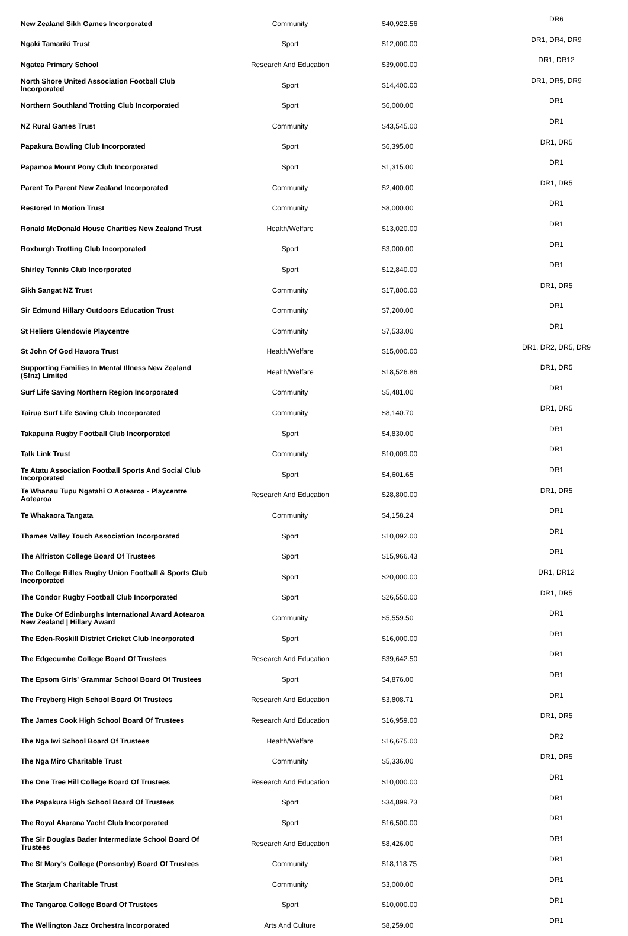| New Zealand Sikh Games Incorporated | Community | $40,922.56 | DR6 |
| Ngaki Tamariki Trust | Sport | $12,000.00 | DR1, DR4, DR9 |
| Ngatea Primary School | Research And Education | $39,000.00 | DR1, DR12 |
| North Shore United Association Football Club Incorporated | Sport | $14,400.00 | DR1, DR5, DR9 |
| Northern Southland Trotting Club Incorporated | Sport | $6,000.00 | DR1 |
| NZ Rural Games Trust | Community | $43,545.00 | DR1 |
| Papakura Bowling Club Incorporated | Sport | $6,395.00 | DR1, DR5 |
| Papamoa Mount Pony Club Incorporated | Sport | $1,315.00 | DR1 |
| Parent To Parent New Zealand Incorporated | Community | $2,400.00 | DR1, DR5 |
| Restored In Motion Trust | Community | $8,000.00 | DR1 |
| Ronald McDonald House Charities New Zealand Trust | Health/Welfare | $13,020.00 | DR1 |
| Roxburgh Trotting Club Incorporated | Sport | $3,000.00 | DR1 |
| Shirley Tennis Club Incorporated | Sport | $12,840.00 | DR1 |
| Sikh Sangat NZ Trust | Community | $17,800.00 | DR1, DR5 |
| Sir Edmund Hillary Outdoors Education Trust | Community | $7,200.00 | DR1 |
| St Heliers Glendowie Playcentre | Community | $7,533.00 | DR1 |
| St John Of God Hauora Trust | Health/Welfare | $15,000.00 | DR1, DR2, DR5, DR9 |
| Supporting Families In Mental Illness New Zealand (Sfnz) Limited | Health/Welfare | $18,526.86 | DR1, DR5 |
| Surf Life Saving Northern Region Incorporated | Community | $5,481.00 | DR1 |
| Tairua Surf Life Saving Club Incorporated | Community | $8,140.70 | DR1, DR5 |
| Takapuna Rugby Football Club Incorporated | Sport | $4,830.00 | DR1 |
| Talk Link Trust | Community | $10,009.00 | DR1 |
| Te Atatu Association Football Sports And Social Club Incorporated | Sport | $4,601.65 | DR1 |
| Te Whanau Tupu Ngatahi O Aotearoa - Playcentre Aotearoa | Research And Education | $28,800.00 | DR1, DR5 |
| Te Whakaora Tangata | Community | $4,158.24 | DR1 |
| Thames Valley Touch Association Incorporated | Sport | $10,092.00 | DR1 |
| The Alfriston College Board Of Trustees | Sport | $15,966.43 | DR1 |
| The College Rifles Rugby Union Football & Sports Club Incorporated | Sport | $20,000.00 | DR1, DR12 |
| The Condor Rugby Football Club Incorporated | Sport | $26,550.00 | DR1, DR5 |
| The Duke Of Edinburghs International Award Aotearoa New Zealand / Hillary Award | Community | $5,559.50 | DR1 |
| The Eden-Roskill District Cricket Club Incorporated | Sport | $16,000.00 | DR1 |
| The Edgecumbe College Board Of Trustees | Research And Education | $39,642.50 | DR1 |
| The Epsom Girls' Grammar School Board Of Trustees | Sport | $4,876.00 | DR1 |
| The Freyberg High School Board Of Trustees | Research And Education | $3,808.71 | DR1 |
| The James Cook High School Board Of Trustees | Research And Education | $16,959.00 | DR1, DR5 |
| The Nga Iwi School Board Of Trustees | Health/Welfare | $16,675.00 | DR2 |
| The Nga Miro Charitable Trust | Community | $5,336.00 | DR1, DR5 |
| The One Tree Hill College Board Of Trustees | Research And Education | $10,000.00 | DR1 |
| The Papakura High School Board Of Trustees | Sport | $34,899.73 | DR1 |
| The Royal Akarana Yacht Club Incorporated | Sport | $16,500.00 | DR1 |
| The Sir Douglas Bader Intermediate School Board Of Trustees | Research And Education | $8,426.00 | DR1 |
| The St Mary's College (Ponsonby) Board Of Trustees | Community | $18,118.75 | DR1 |
| The Starjam Charitable Trust | Community | $3,000.00 | DR1 |
| The Tangaroa College Board Of Trustees | Sport | $10,000.00 | DR1 |
| The Wellington Jazz Orchestra Incorporated | Arts And Culture | $8,259.00 | DR1 |